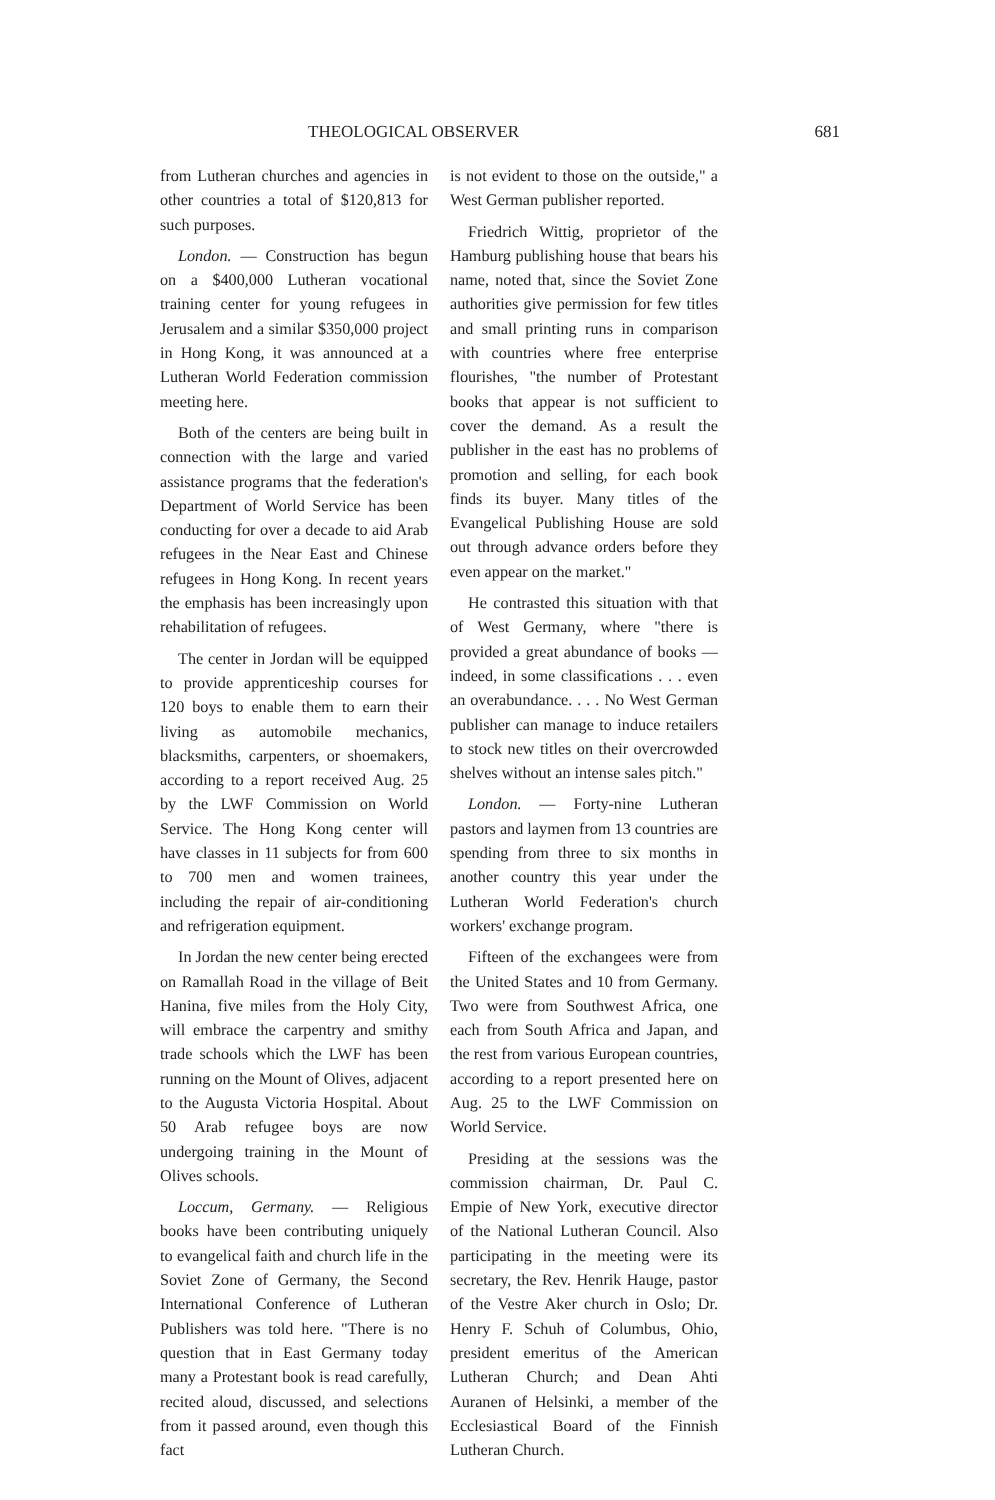THEOLOGICAL OBSERVER 681
from Lutheran churches and agencies in other countries a total of $120,813 for such purposes.
London. — Construction has begun on a $400,000 Lutheran vocational training center for young refugees in Jerusalem and a similar $350,000 project in Hong Kong, it was announced at a Lutheran World Federation commission meeting here.
Both of the centers are being built in connection with the large and varied assistance programs that the federation's Department of World Service has been conducting for over a decade to aid Arab refugees in the Near East and Chinese refugees in Hong Kong. In recent years the emphasis has been increasingly upon rehabilitation of refugees.
The center in Jordan will be equipped to provide apprenticeship courses for 120 boys to enable them to earn their living as automobile mechanics, blacksmiths, carpenters, or shoemakers, according to a report received Aug. 25 by the LWF Commission on World Service. The Hong Kong center will have classes in 11 subjects for from 600 to 700 men and women trainees, including the repair of air-conditioning and refrigeration equipment.
In Jordan the new center being erected on Ramallah Road in the village of Beit Hanina, five miles from the Holy City, will embrace the carpentry and smithy trade schools which the LWF has been running on the Mount of Olives, adjacent to the Augusta Victoria Hospital. About 50 Arab refugee boys are now undergoing training in the Mount of Olives schools.
Loccum, Germany. — Religious books have been contributing uniquely to evangelical faith and church life in the Soviet Zone of Germany, the Second International Conference of Lutheran Publishers was told here. "There is no question that in East Germany today many a Protestant book is read carefully, recited aloud, discussed, and selections from it passed around, even though this fact
is not evident to those on the outside," a West German publisher reported.
Friedrich Wittig, proprietor of the Hamburg publishing house that bears his name, noted that, since the Soviet Zone authorities give permission for few titles and small printing runs in comparison with countries where free enterprise flourishes, "the number of Protestant books that appear is not sufficient to cover the demand. As a result the publisher in the east has no problems of promotion and selling, for each book finds its buyer. Many titles of the Evangelical Publishing House are sold out through advance orders before they even appear on the market."
He contrasted this situation with that of West Germany, where "there is provided a great abundance of books — indeed, in some classifications . . . even an overabundance. . . . No West German publisher can manage to induce retailers to stock new titles on their overcrowded shelves without an intense sales pitch."
London. — Forty-nine Lutheran pastors and laymen from 13 countries are spending from three to six months in another country this year under the Lutheran World Federation's church workers' exchange program.
Fifteen of the exchangees were from the United States and 10 from Germany. Two were from Southwest Africa, one each from South Africa and Japan, and the rest from various European countries, according to a report presented here on Aug. 25 to the LWF Commission on World Service.
Presiding at the sessions was the commission chairman, Dr. Paul C. Empie of New York, executive director of the National Lutheran Council. Also participating in the meeting were its secretary, the Rev. Henrik Hauge, pastor of the Vestre Aker church in Oslo; Dr. Henry F. Schuh of Columbus, Ohio, president emeritus of the American Lutheran Church; and Dean Ahti Auranen of Helsinki, a member of the Ecclesiastical Board of the Finnish Lutheran Church.